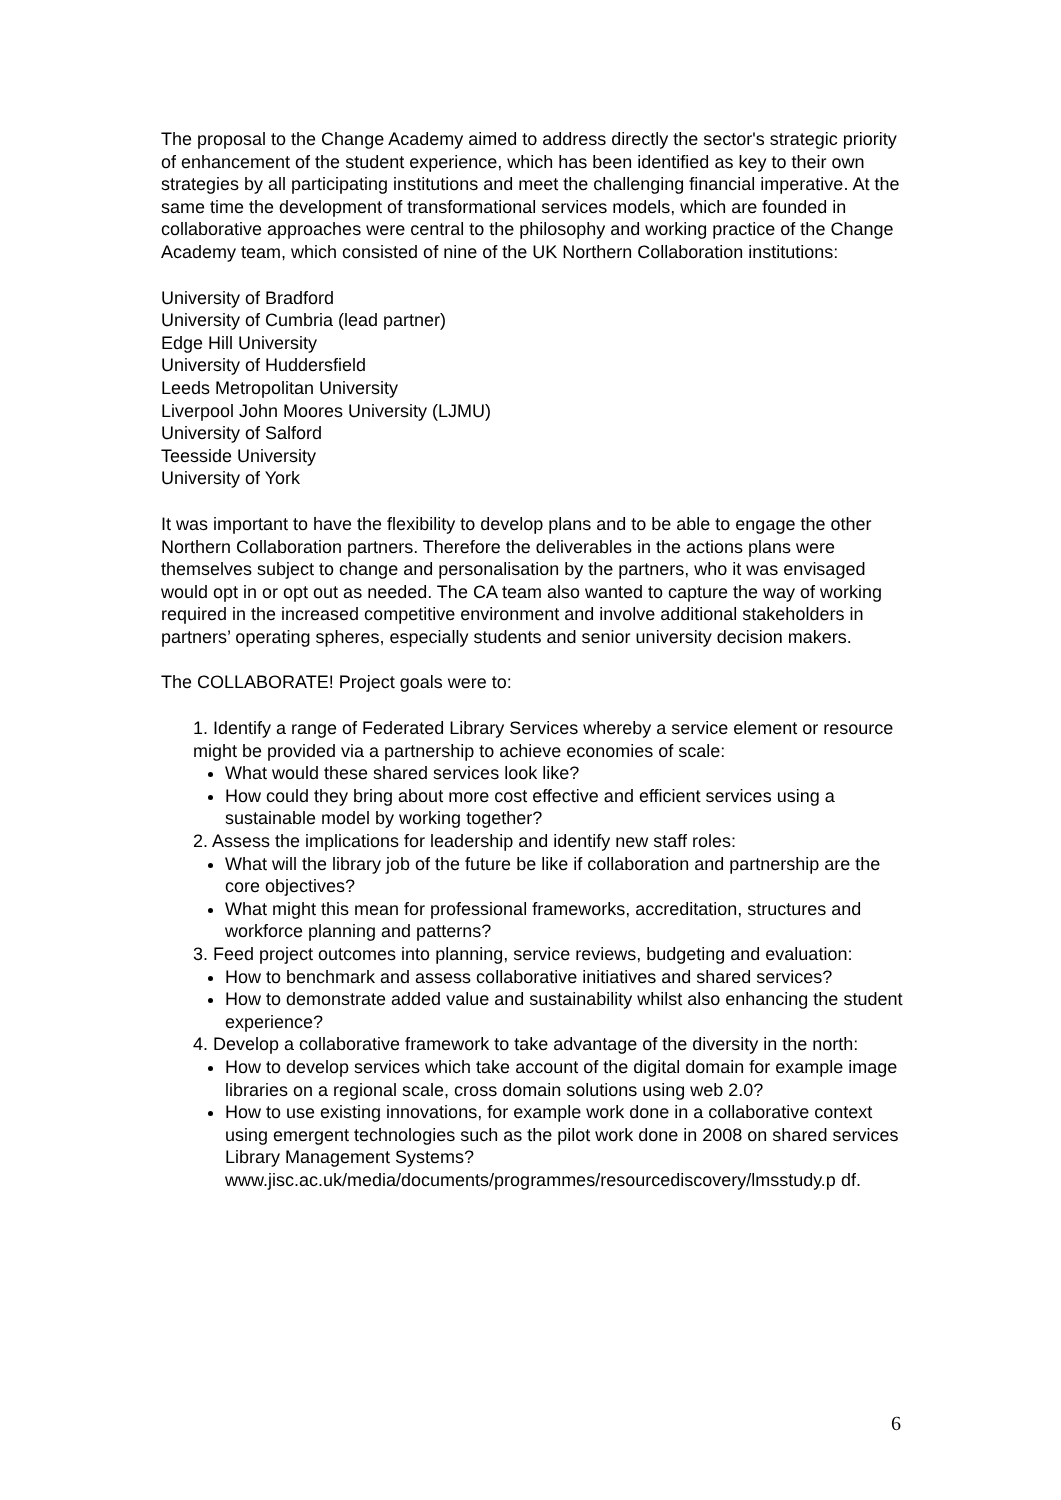The proposal to the Change Academy aimed to address directly the sector's strategic priority of enhancement of the student experience, which has been identified as key to their own strategies by all participating institutions and meet the challenging financial imperative. At the same time the development of transformational services models, which are founded in collaborative approaches were central to the philosophy and working practice of the Change Academy team, which consisted of nine of the UK Northern Collaboration institutions:
University of Bradford
University of Cumbria (lead partner)
Edge Hill University
University of Huddersfield
Leeds Metropolitan University
Liverpool John Moores University (LJMU)
University of Salford
Teesside University
University of York
It was important to have the flexibility to develop plans and to be able to engage the other Northern Collaboration partners. Therefore the deliverables in the actions plans were themselves subject to change and personalisation by the partners, who it was envisaged would opt in or opt out as needed. The CA team also wanted to capture the way of working required in the increased competitive environment and involve additional stakeholders in partners’ operating spheres, especially students and senior university decision makers.
The COLLABORATE! Project goals were to:
1. Identify a range of Federated Library Services whereby a service element or resource might be provided via a partnership to achieve economies of scale:
What would these shared services look like?
How could they bring about more cost effective and efficient services using a sustainable model by working together?
2. Assess the implications for leadership and identify new staff roles:
What will the library job of the future be like if collaboration and partnership are the core objectives?
What might this mean for professional frameworks, accreditation, structures and workforce planning and patterns?
3. Feed project outcomes into planning, service reviews, budgeting and evaluation:
How to benchmark and assess collaborative initiatives and shared services?
How to demonstrate added value and sustainability whilst also enhancing the student experience?
4. Develop a collaborative framework to take advantage of the diversity in the north:
How to develop services which take account of the digital domain for example image libraries on a regional scale, cross domain solutions using web 2.0?
How to use existing innovations, for example work done in a collaborative context using emergent technologies such as the pilot work done in 2008 on shared services Library Management Systems? www.jisc.ac.uk/media/documents/programmes/resourcediscovery/lmsstudy.p df.
6